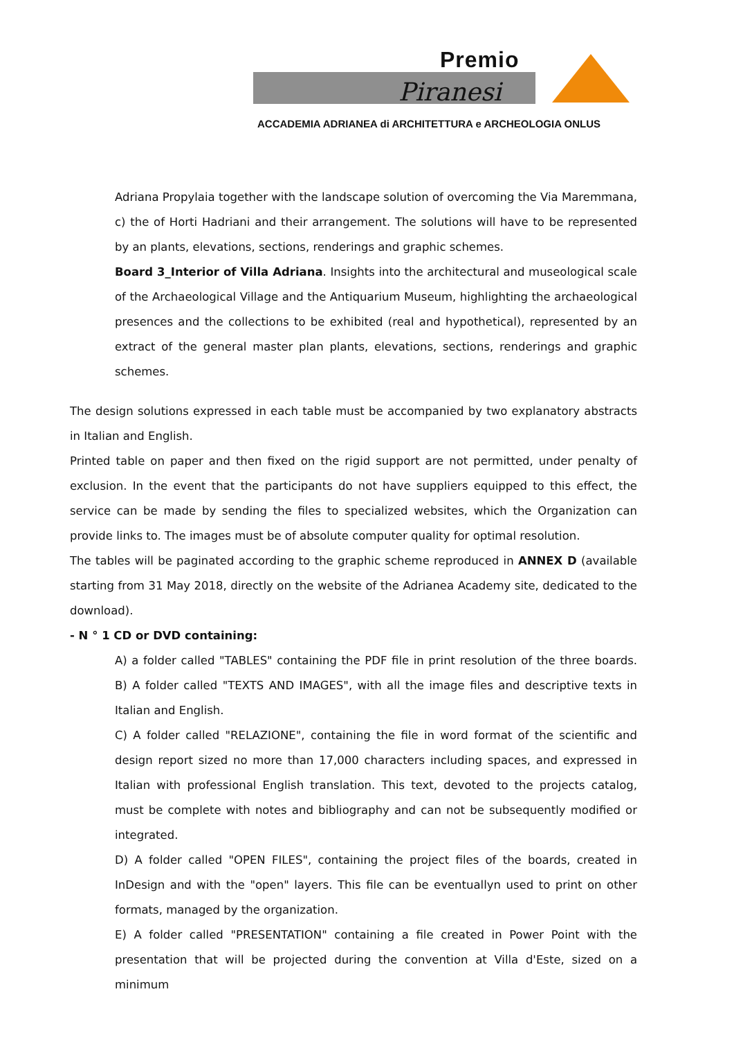Premio
Piranesi
ACCADEMIA ADRIANEA di ARCHITETTURA e ARCHEOLOGIA ONLUS
Adriana Propylaia together with the landscape solution of overcoming the Via Maremmana, c) the of Horti Hadriani and their arrangement. The solutions will have to be represented by an plants, elevations, sections, renderings and graphic schemes.
Board 3_Interior of Villa Adriana. Insights into the architectural and museological scale of the Archaeological Village and the Antiquarium Museum, highlighting the archaeological presences and the collections to be exhibited (real and hypothetical), represented by an extract of the general master plan plants, elevations, sections, renderings and graphic schemes.
The design solutions expressed in each table must be accompanied by two explanatory abstracts in Italian and English.
Printed table on paper and then fixed on the rigid support are not permitted, under penalty of exclusion. In the event that the participants do not have suppliers equipped to this effect, the service can be made by sending the files to specialized websites, which the Organization can provide links to. The images must be of absolute computer quality for optimal resolution.
The tables will be paginated according to the graphic scheme reproduced in ANNEX D (available starting from 31 May 2018, directly on the website of the Adrianea Academy site, dedicated to the download).
- N ° 1 CD or DVD containing:
A) a folder called "TABLES" containing the PDF file in print resolution of the three boards. B) A folder called "TEXTS AND IMAGES", with all the image files and descriptive texts in Italian and English.
C) A folder called "RELAZIONE", containing the file in word format of the scientific and design report sized no more than 17,000 characters including spaces, and expressed in Italian with professional English translation. This text, devoted to the projects catalog, must be complete with notes and bibliography and can not be subsequently modified or integrated.
D) A folder called "OPEN FILES", containing the project files of the boards, created in InDesign and with the "open" layers. This file can be eventuallyn used to print on other formats, managed by the organization.
E) A folder called "PRESENTATION" containing a file created in Power Point with the presentation that will be projected during the convention at Villa d'Este, sized on a minimum